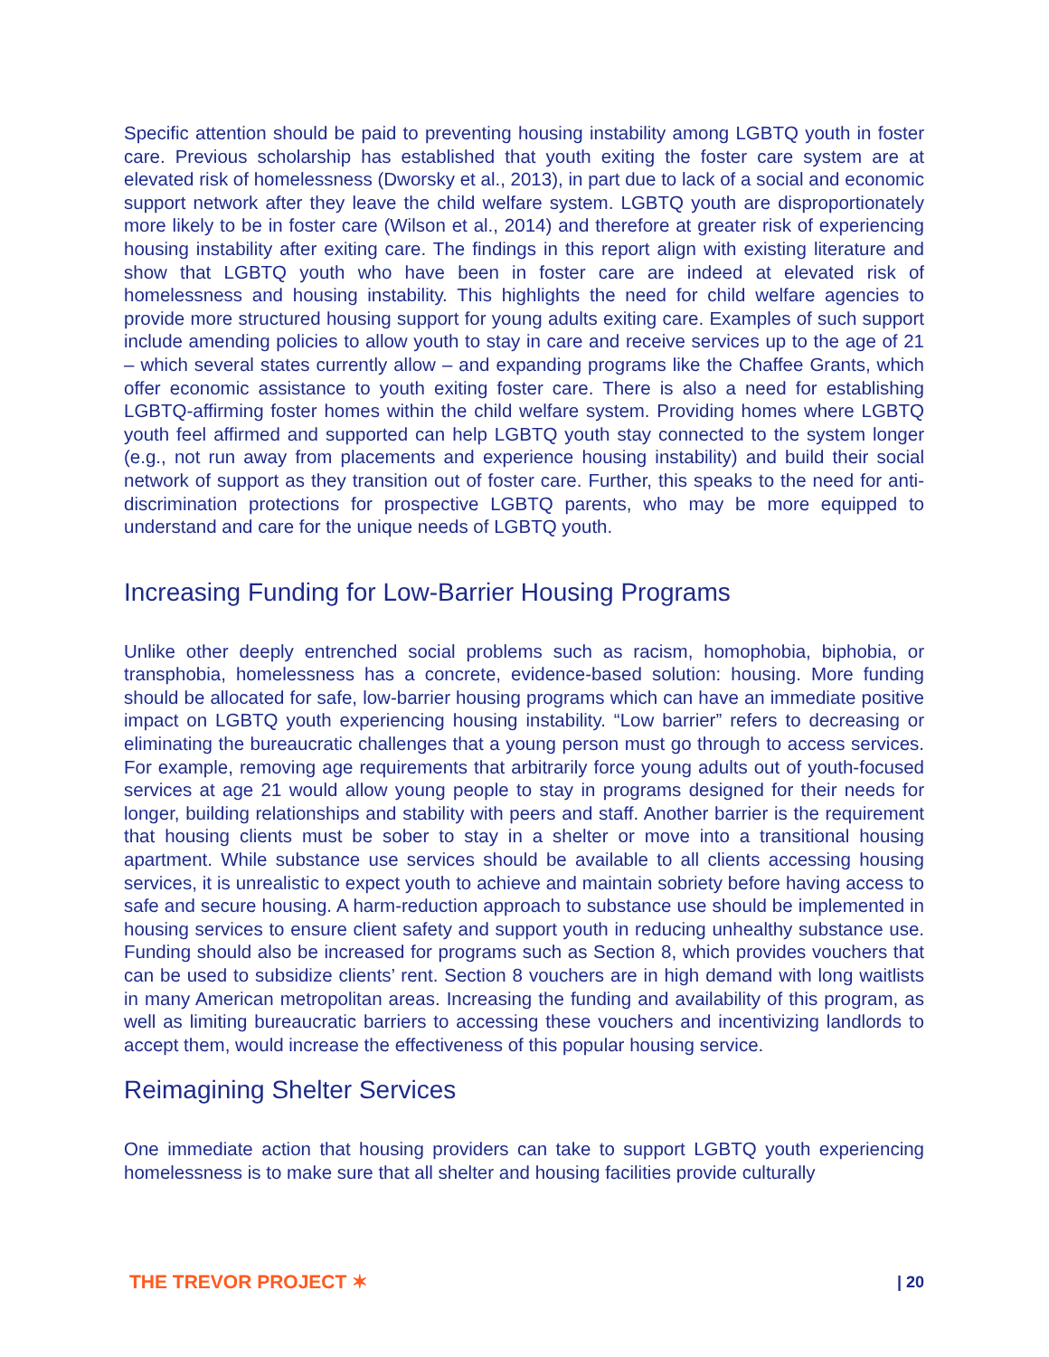Specific attention should be paid to preventing housing instability among LGBTQ youth in foster care. Previous scholarship has established that youth exiting the foster care system are at elevated risk of homelessness (Dworsky et al., 2013), in part due to lack of a social and economic support network after they leave the child welfare system. LGBTQ youth are disproportionately more likely to be in foster care (Wilson et al., 2014) and therefore at greater risk of experiencing housing instability after exiting care. The findings in this report align with existing literature and show that LGBTQ youth who have been in foster care are indeed at elevated risk of homelessness and housing instability. This highlights the need for child welfare agencies to provide more structured housing support for young adults exiting care. Examples of such support include amending policies to allow youth to stay in care and receive services up to the age of 21 – which several states currently allow – and expanding programs like the Chaffee Grants, which offer economic assistance to youth exiting foster care. There is also a need for establishing LGBTQ-affirming foster homes within the child welfare system. Providing homes where LGBTQ youth feel affirmed and supported can help LGBTQ youth stay connected to the system longer (e.g., not run away from placements and experience housing instability) and build their social network of support as they transition out of foster care. Further, this speaks to the need for anti-discrimination protections for prospective LGBTQ parents, who may be more equipped to understand and care for the unique needs of LGBTQ youth.
Increasing Funding for Low-Barrier Housing Programs
Unlike other deeply entrenched social problems such as racism, homophobia, biphobia, or transphobia, homelessness has a concrete, evidence-based solution: housing. More funding should be allocated for safe, low-barrier housing programs which can have an immediate positive impact on LGBTQ youth experiencing housing instability. “Low barrier” refers to decreasing or eliminating the bureaucratic challenges that a young person must go through to access services. For example, removing age requirements that arbitrarily force young adults out of youth-focused services at age 21 would allow young people to stay in programs designed for their needs for longer, building relationships and stability with peers and staff. Another barrier is the requirement that housing clients must be sober to stay in a shelter or move into a transitional housing apartment. While substance use services should be available to all clients accessing housing services, it is unrealistic to expect youth to achieve and maintain sobriety before having access to safe and secure housing. A harm-reduction approach to substance use should be implemented in housing services to ensure client safety and support youth in reducing unhealthy substance use. Funding should also be increased for programs such as Section 8, which provides vouchers that can be used to subsidize clients’ rent. Section 8 vouchers are in high demand with long waitlists in many American metropolitan areas. Increasing the funding and availability of this program, as well as limiting bureaucratic barriers to accessing these vouchers and incentivizing landlords to accept them, would increase the effectiveness of this popular housing service.
Reimagining Shelter Services
One immediate action that housing providers can take to support LGBTQ youth experiencing homelessness is to make sure that all shelter and housing facilities provide culturally
THE TREVOR PROJECT ✶ | 20